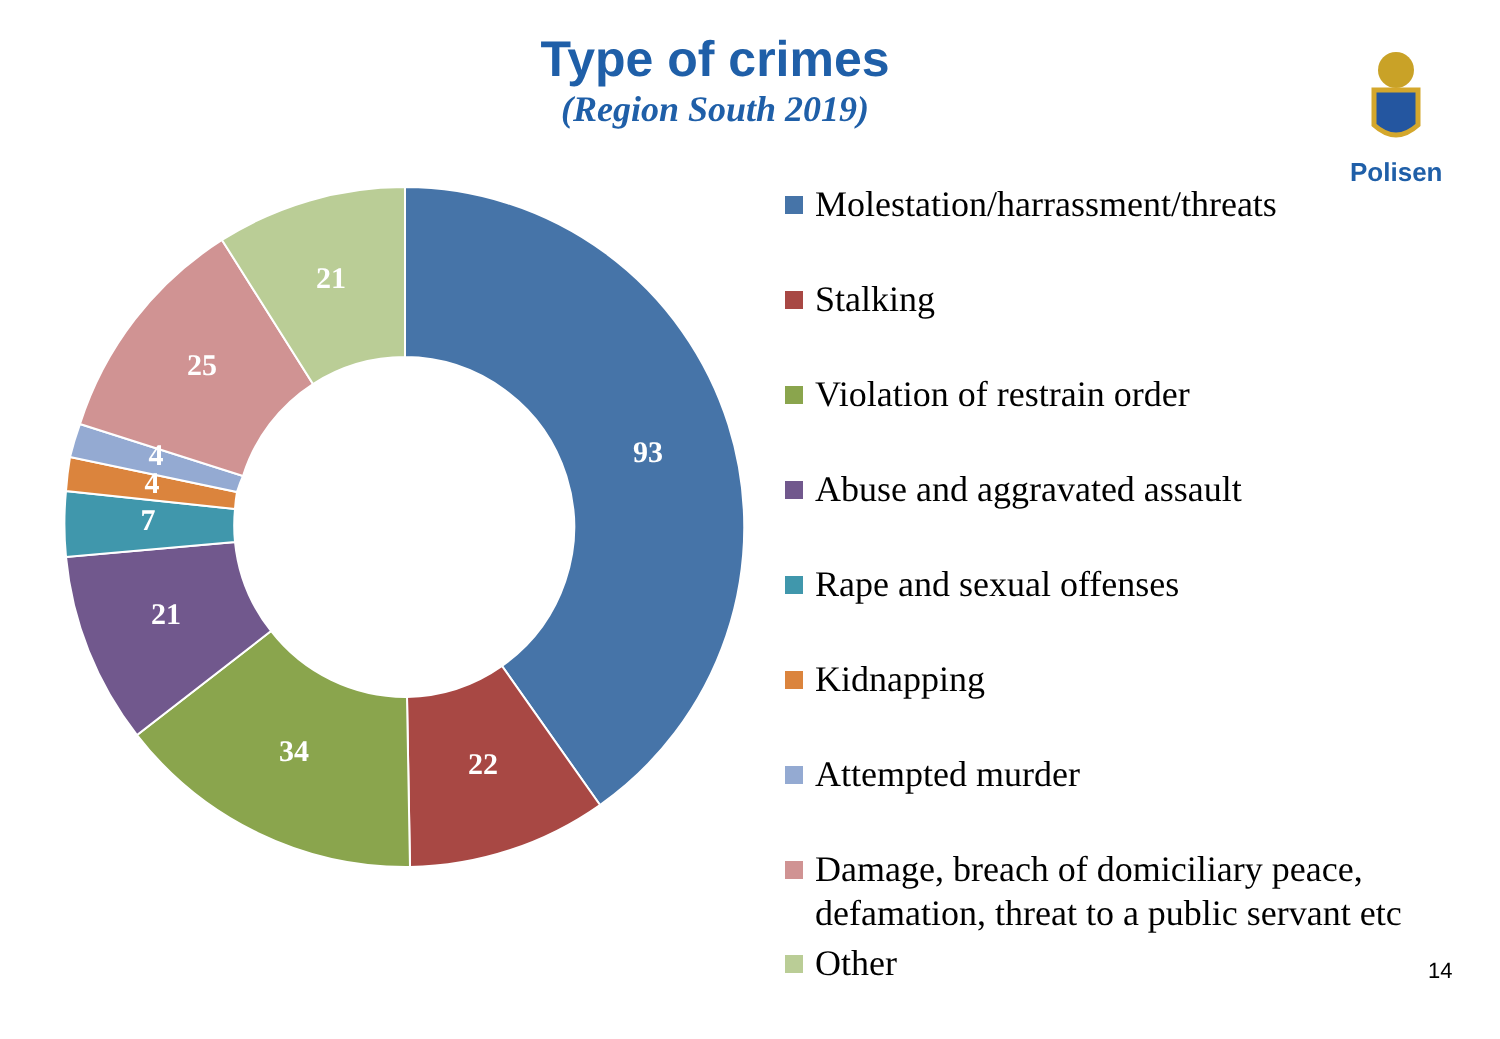Type of crimes
(Region South 2019)
Polisen
93
22
34
21
7
4
4
25
21
Molestation/harrassment/threats
Stalking
Violation of restrain order
Abuse and aggravated assault
Rape and sexual offenses
Kidnapping
Attempted murder
Damage, breach of domiciliary peace, defamation, threat to a public servant etc
Other
14